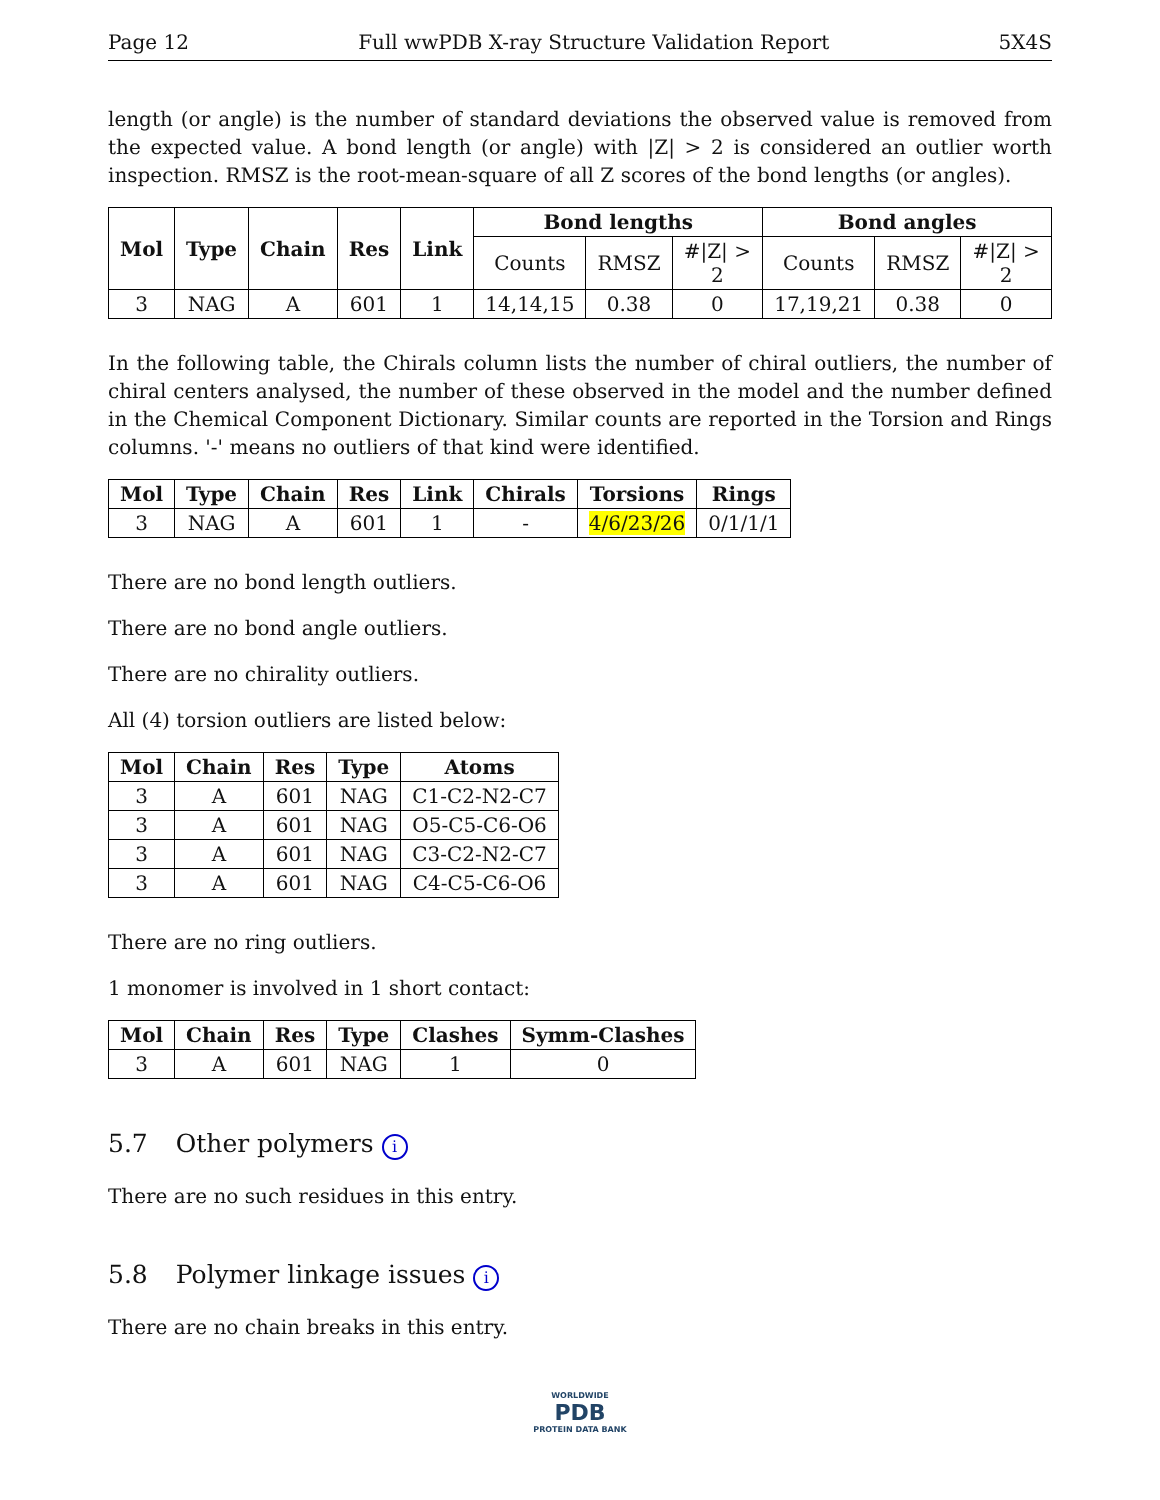Page 12 Full wwPDB X-ray Structure Validation Report 5X4S
length (or angle) is the number of standard deviations the observed value is removed from the expected value. A bond length (or angle) with |Z| > 2 is considered an outlier worth inspection. RMSZ is the root-mean-square of all Z scores of the bond lengths (or angles).
| Mol | Type | Chain | Res | Link | Bond lengths | | | Bond angles | | |
| --- | --- | --- | --- | --- | --- | --- | --- | --- | --- | --- |
| | | | | | Counts | RMSZ | #/Z/ > 2 | Counts | RMSZ | #/Z/ > 2 |
| 3 | NAG | A | 601 | 1 | 14,14,15 | 0.38 | 0 | 17,19,21 | 0.38 | 0 |
In the following table, the Chirals column lists the number of chiral outliers, the number of chiral centers analysed, the number of these observed in the model and the number defined in the Chemical Component Dictionary. Similar counts are reported in the Torsion and Rings columns. '-' means no outliers of that kind were identified.
| Mol | Type | Chain | Res | Link | Chirals | Torsions | Rings |
| --- | --- | --- | --- | --- | --- | --- | --- |
| 3 | NAG | A | 601 | 1 | - | 4/6/23/26 | 0/1/1/1 |
There are no bond length outliers.
There are no bond angle outliers.
There are no chirality outliers.
All (4) torsion outliers are listed below:
| Mol | Chain | Res | Type | Atoms |
| --- | --- | --- | --- | --- |
| 3 | A | 601 | NAG | C1-C2-N2-C7 |
| 3 | A | 601 | NAG | O5-C5-C6-O6 |
| 3 | A | 601 | NAG | C3-C2-N2-C7 |
| 3 | A | 601 | NAG | C4-C5-C6-O6 |
There are no ring outliers.
1 monomer is involved in 1 short contact:
| Mol | Chain | Res | Type | Clashes | Symm-Clashes |
| --- | --- | --- | --- | --- | --- |
| 3 | A | 601 | NAG | 1 | 0 |
5.7 Other polymers i
There are no such residues in this entry.
5.8 Polymer linkage issues i
There are no chain breaks in this entry.
WORLDWIDE
PDB
PROTEIN DATA BANK